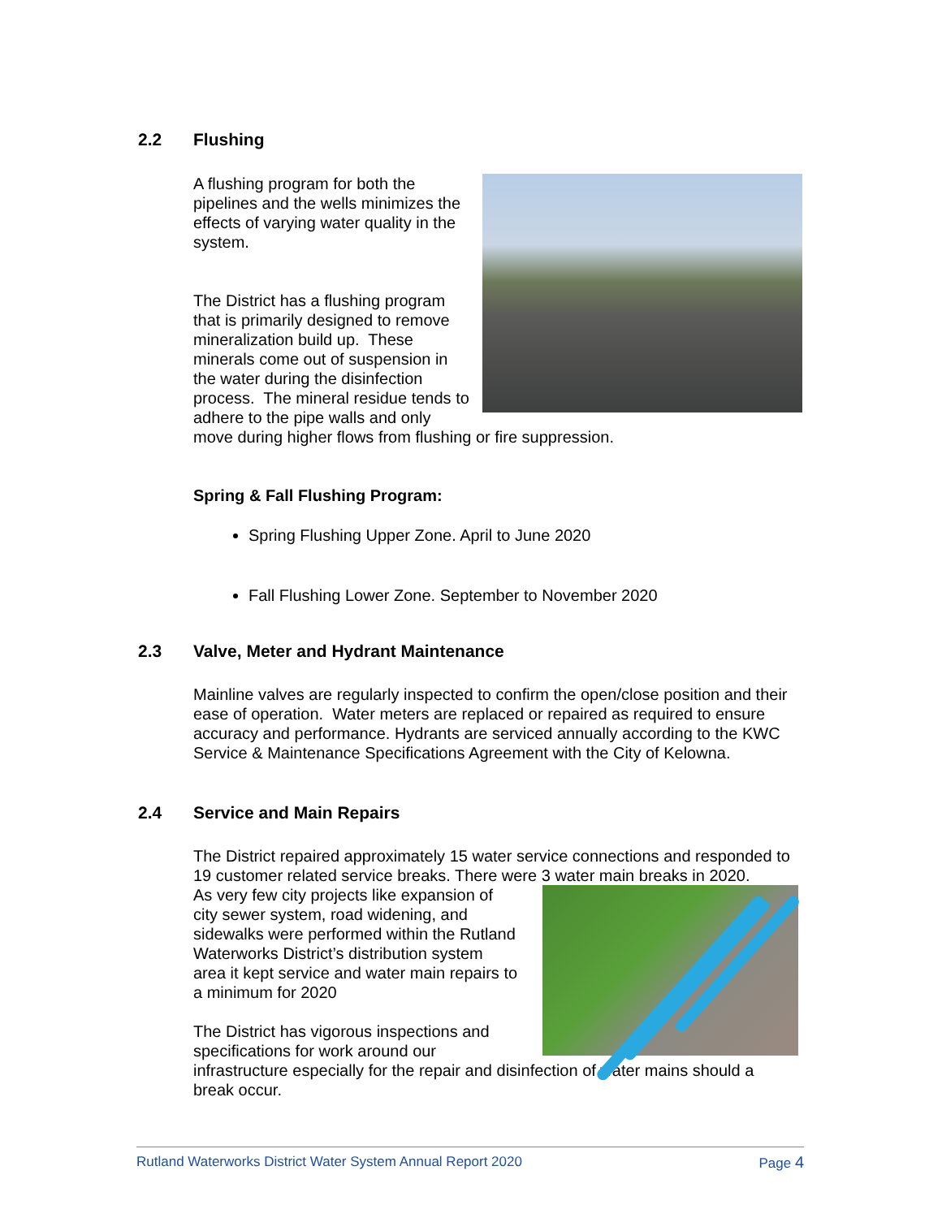2.2 Flushing
A flushing program for both the pipelines and the wells minimizes the effects of varying water quality in the system.
The District has a flushing program that is primarily designed to remove mineralization build up. These minerals come out of suspension in the water during the disinfection process. The mineral residue tends to adhere to the pipe walls and only move during higher flows from flushing or fire suppression.
Spring & Fall Flushing Program:
Spring Flushing Upper Zone. April to June 2020
Fall Flushing Lower Zone. September to November 2020
2.3 Valve, Meter and Hydrant Maintenance
Mainline valves are regularly inspected to confirm the open/close position and their ease of operation. Water meters are replaced or repaired as required to ensure accuracy and performance. Hydrants are serviced annually according to the KWC Service & Maintenance Specifications Agreement with the City of Kelowna.
2.4 Service and Main Repairs
The District repaired approximately 15 water service connections and responded to 19 customer related service breaks. There were 3 water main breaks in 2020.
As very few city projects like expansion of city sewer system, road widening, and sidewalks were performed within the Rutland Waterworks District’s distribution system area it kept service and water main repairs to a minimum for 2020
The District has vigorous inspections and specifications for work around our infrastructure especially for the repair and disinfection of water mains should a break occur.
Rutland Waterworks District Water System Annual Report 2020 Page 4